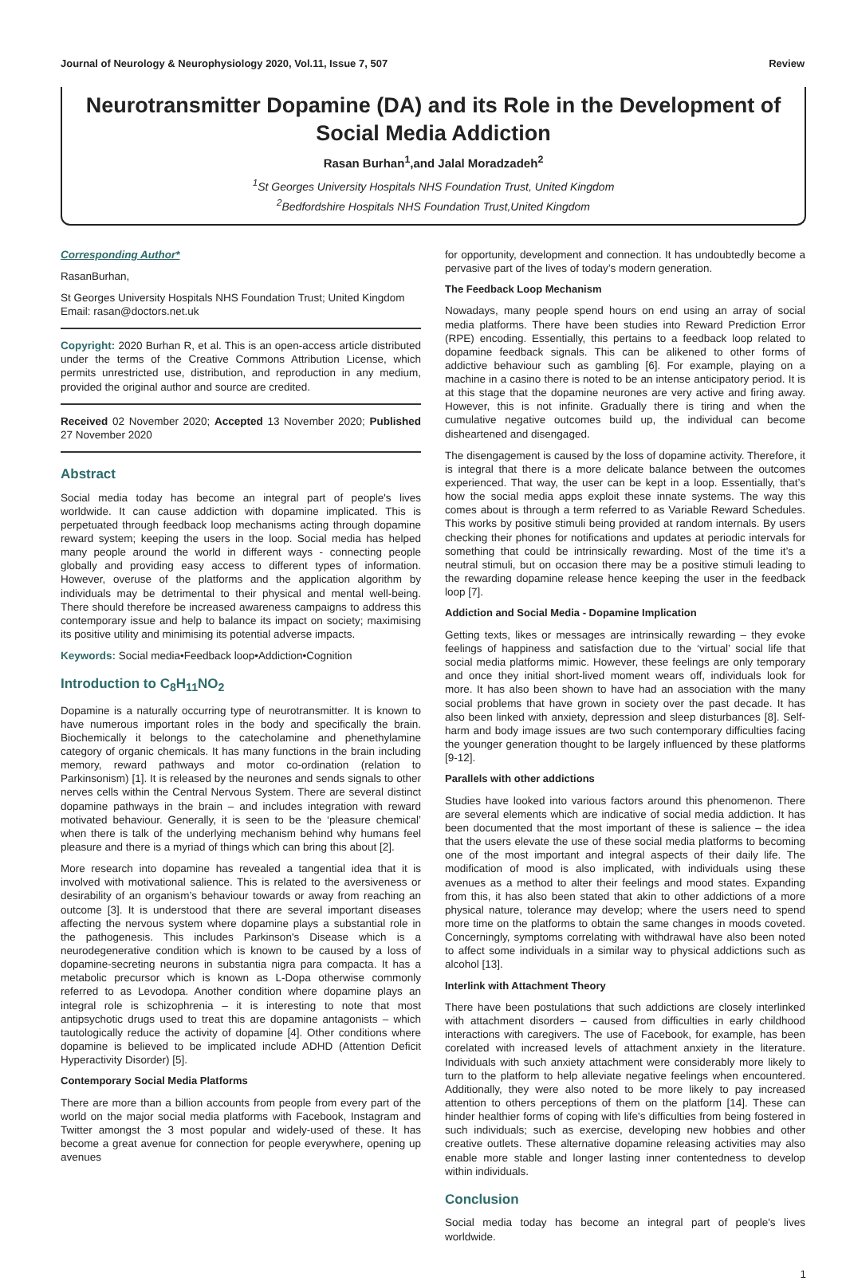Journal of Neurology & Neurophysiology 2020, Vol.11, Issue 7, 507 Review
Neurotransmitter Dopamine (DA) and its Role in the Development of Social Media Addiction
Rasan Burhan<sup>1</sup>,and Jalal Moradzadeh<sup>2</sup>
<sup>1</sup> St Georges University Hospitals NHS Foundation Trust, United Kingdom
<sup>2</sup> Bedfordshire Hospitals NHS Foundation Trust,United Kingdom
Corresponding Author*
RasanBurhan,
St Georges University Hospitals NHS Foundation Trust; United Kingdom
Email: rasan@doctors.net.uk
Copyright: 2020 Burhan R, et al. This is an open-access article distributed under the terms of the Creative Commons Attribution License, which permits unrestricted use, distribution, and reproduction in any medium, provided the original author and source are credited.
Received 02 November 2020; Accepted 13 November 2020; Published 27 November 2020
Abstract
Social media today has become an integral part of people's lives worldwide. It can cause addiction with dopamine implicated. This is perpetuated through feedback loop mechanisms acting through dopamine reward system; keeping the users in the loop. Social media has helped many people around the world in different ways - connecting people globally and providing easy access to different types of information. However, overuse of the platforms and the application algorithm by individuals may be detrimental to their physical and mental well-being. There should therefore be increased awareness campaigns to address this contemporary issue and help to balance its impact on society; maximising its positive utility and minimising its potential adverse impacts.
Keywords: Social media•Feedback loop•Addiction•Cognition
Introduction to C<sub>8</sub>H<sub>11</sub>NO<sub>2</sub>
Dopamine is a naturally occurring type of neurotransmitter. It is known to have numerous important roles in the body and specifically the brain. Biochemically it belongs to the catecholamine and phenethylamine category of organic chemicals. It has many functions in the brain including memory, reward pathways and motor co-ordination (relation to Parkinsonism) [1]. It is released by the neurones and sends signals to other nerves cells within the Central Nervous System. There are several distinct dopamine pathways in the brain – and includes integration with reward motivated behaviour. Generally, it is seen to be the ‘pleasure chemical’ when there is talk of the underlying mechanism behind why humans feel pleasure and there is a myriad of things which can bring this about [2].
More research into dopamine has revealed a tangential idea that it is involved with motivational salience. This is related to the aversiveness or desirability of an organism’s behaviour towards or away from reaching an outcome [3]. It is understood that there are several important diseases affecting the nervous system where dopamine plays a substantial role in the pathogenesis. This includes Parkinson's Disease which is a neurodegenerative condition which is known to be caused by a loss of dopamine-secreting neurons in substantia nigra para compacta. It has a metabolic precursor which is known as L-Dopa otherwise commonly referred to as Levodopa. Another condition where dopamine plays an integral role is schizophrenia – it is interesting to note that most antipsychotic drugs used to treat this are dopamine antagonists – which tautologically reduce the activity of dopamine [4]. Other conditions where dopamine is believed to be implicated include ADHD (Attention Deficit Hyperactivity Disorder) [5].
Contemporary Social Media Platforms
There are more than a billion accounts from people from every part of the world on the major social media platforms with Facebook, Instagram and Twitter amongst the 3 most popular and widely-used of these. It has become a great avenue for connection for people everywhere, opening up avenues
for opportunity, development and connection. It has undoubtedly become a pervasive part of the lives of today’s modern generation.
The Feedback Loop Mechanism
Nowadays, many people spend hours on end using an array of social media platforms. There have been studies into Reward Prediction Error (RPE) encoding. Essentially, this pertains to a feedback loop related to dopamine feedback signals. This can be alikened to other forms of addictive behaviour such as gambling [6]. For example, playing on a machine in a casino there is noted to be an intense anticipatory period. It is at this stage that the dopamine neurones are very active and firing away. However, this is not infinite. Gradually there is tiring and when the cumulative negative outcomes build up, the individual can become disheartened and disengaged.
The disengagement is caused by the loss of dopamine activity. Therefore, it is integral that there is a more delicate balance between the outcomes experienced. That way, the user can be kept in a loop. Essentially, that’s how the social media apps exploit these innate systems. The way this comes about is through a term referred to as Variable Reward Schedules. This works by positive stimuli being provided at random internals. By users checking their phones for notifications and updates at periodic intervals for something that could be intrinsically rewarding. Most of the time it’s a neutral stimuli, but on occasion there may be a positive stimuli leading to the rewarding dopamine release hence keeping the user in the feedback loop [7].
Addiction and Social Media - Dopamine Implication
Getting texts, likes or messages are intrinsically rewarding – they evoke feelings of happiness and satisfaction due to the ‘virtual’ social life that social media platforms mimic. However, these feelings are only temporary and once they initial short-lived moment wears off, individuals look for more. It has also been shown to have had an association with the many social problems that have grown in society over the past decade. It has also been linked with anxiety, depression and sleep disturbances [8]. Self-harm and body image issues are two such contemporary difficulties facing the younger generation thought to be largely influenced by these platforms [9-12].
Parallels with other addictions
Studies have looked into various factors around this phenomenon. There are several elements which are indicative of social media addiction. It has been documented that the most important of these is salience – the idea that the users elevate the use of these social media platforms to becoming one of the most important and integral aspects of their daily life. The modification of mood is also implicated, with individuals using these avenues as a method to alter their feelings and mood states. Expanding from this, it has also been stated that akin to other addictions of a more physical nature, tolerance may develop; where the users need to spend more time on the platforms to obtain the same changes in moods coveted. Concerningly, symptoms correlating with withdrawal have also been noted to affect some individuals in a similar way to physical addictions such as alcohol [13].
Interlink with Attachment Theory
There have been postulations that such addictions are closely interlinked with attachment disorders – caused from difficulties in early childhood interactions with caregivers. The use of Facebook, for example, has been corelated with increased levels of attachment anxiety in the literature. Individuals with such anxiety attachment were considerably more likely to turn to the platform to help alleviate negative feelings when encountered. Additionally, they were also noted to be more likely to pay increased attention to others perceptions of them on the platform [14]. These can hinder healthier forms of coping with life's difficulties from being fostered in such individuals; such as exercise, developing new hobbies and other creative outlets. These alternative dopamine releasing activities may also enable more stable and longer lasting inner contentedness to develop within individuals.
Conclusion
Social media today has become an integral part of people's lives worldwide.
1